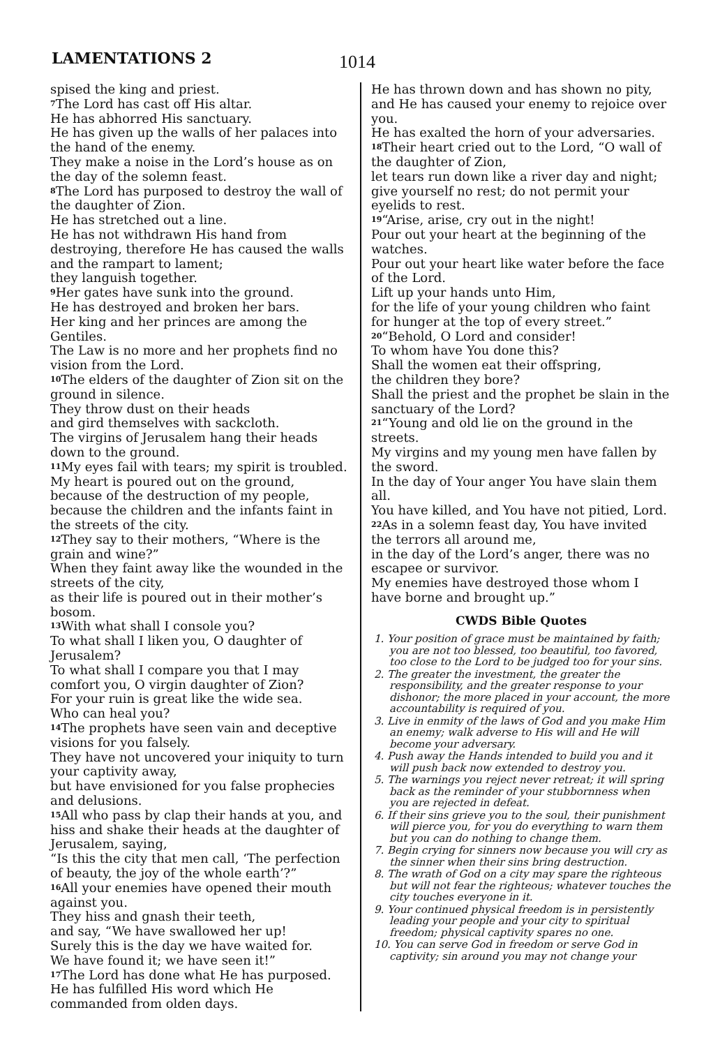LAMENTATIONS 2 1014
spised the king and priest.
<sup>7</sup> The Lord has cast off His altar.
He has abhorred His sanctuary.
He has given up the walls of her palaces into the hand of the enemy.
They make a noise in the Lord’s house as on the day of the solemn feast.
<sup>8</sup> The Lord has purposed to destroy the wall of the daughter of Zion.
He has stretched out a line.
He has not withdrawn His hand from destroying, therefore He has caused the walls and the rampart to lament;
they languish together.
<sup>9</sup> Her gates have sunk into the ground.
He has destroyed and broken her bars.
Her king and her princes are among the Gentiles.
The Law is no more and her prophets find no vision from the Lord.
<sup>10</sup> The elders of the daughter of Zion sit on the ground in silence.
They throw dust on their heads
and gird themselves with sackcloth.
The virgins of Jerusalem hang their heads down to the ground.
<sup>11</sup> My eyes fail with tears; my spirit is troubled.
My heart is poured out on the ground,
because of the destruction of my people,
because the children and the infants faint in the streets of the city.
<sup>12</sup> They say to their mothers, “Where is the grain and wine?”
When they faint away like the wounded in the streets of the city,
as their life is poured out in their mother’s bosom.
<sup>13</sup> With what shall I console you?
To what shall I liken you, O daughter of Jerusalem?
To what shall I compare you that I may comfort you, O virgin daughter of Zion?
For your ruin is great like the wide sea.
Who can heal you?
<sup>14</sup> The prophets have seen vain and deceptive visions for you falsely.
They have not uncovered your iniquity to turn your captivity away,
but have envisioned for you false prophecies and delusions.
<sup>15</sup> All who pass by clap their hands at you, and hiss and shake their heads at the daughter of Jerusalem, saying,
“Is this the city that men call, ‘The perfection of beauty, the joy of the whole earth’?”
<sup>16</sup> All your enemies have opened their mouth against you.
They hiss and gnash their teeth,
and say, “We have swallowed her up!
Surely this is the day we have waited for.
We have found it; we have seen it!”
<sup>17</sup> The Lord has done what He has purposed. He has fulfilled His word which He commanded from olden days.
He has thrown down and has shown no pity, and He has caused your enemy to rejoice over you.
He has exalted the horn of your adversaries.
<sup>18</sup> Their heart cried out to the Lord, “O wall of the daughter of Zion,
let tears run down like a river day and night; give yourself no rest; do not permit your eyelids to rest.
<sup>19</sup> “Arise, arise, cry out in the night!
Pour out your heart at the beginning of the watches.
Pour out your heart like water before the face of the Lord.
Lift up your hands unto Him,
for the life of your young children who faint for hunger at the top of every street.”
<sup>20</sup> “Behold, O Lord and consider!
To whom have You done this?
Shall the women eat their offspring,
the children they bore?
Shall the priest and the prophet be slain in the sanctuary of the Lord?
<sup>21</sup> “Young and old lie on the ground in the streets.
My virgins and my young men have fallen by the sword.
In the day of Your anger You have slain them all.
You have killed, and You have not pitied, Lord.
<sup>22</sup> As in a solemn feast day, You have invited the terrors all around me,
in the day of the Lord’s anger, there was no escapee or survivor.
My enemies have destroyed those whom I have borne and brought up.”
CWDS Bible Quotes
1. Your position of grace must be maintained by faith; you are not too blessed, too beautiful, too favored, too close to the Lord to be judged too for your sins.
2. The greater the investment, the greater the responsibility, and the greater response to your dishonor; the more placed in your account, the more accountability is required of you.
3. Live in enmity of the laws of God and you make Him an enemy; walk adverse to His will and He will become your adversary.
4. Push away the Hands intended to build you and it will push back now extended to destroy you.
5. The warnings you reject never retreat; it will spring back as the reminder of your stubbornness when you are rejected in defeat.
6. If their sins grieve you to the soul, their punishment will pierce you, for you do everything to warn them but you can do nothing to change them.
7. Begin crying for sinners now because you will cry as the sinner when their sins bring destruction.
8. The wrath of God on a city may spare the righteous but will not fear the righteous; whatever touches the city touches everyone in it.
9. Your continued physical freedom is in persistently leading your people and your city to spiritual freedom; physical captivity spares no one.
10. You can serve God in freedom or serve God in captivity; sin around you may not change your